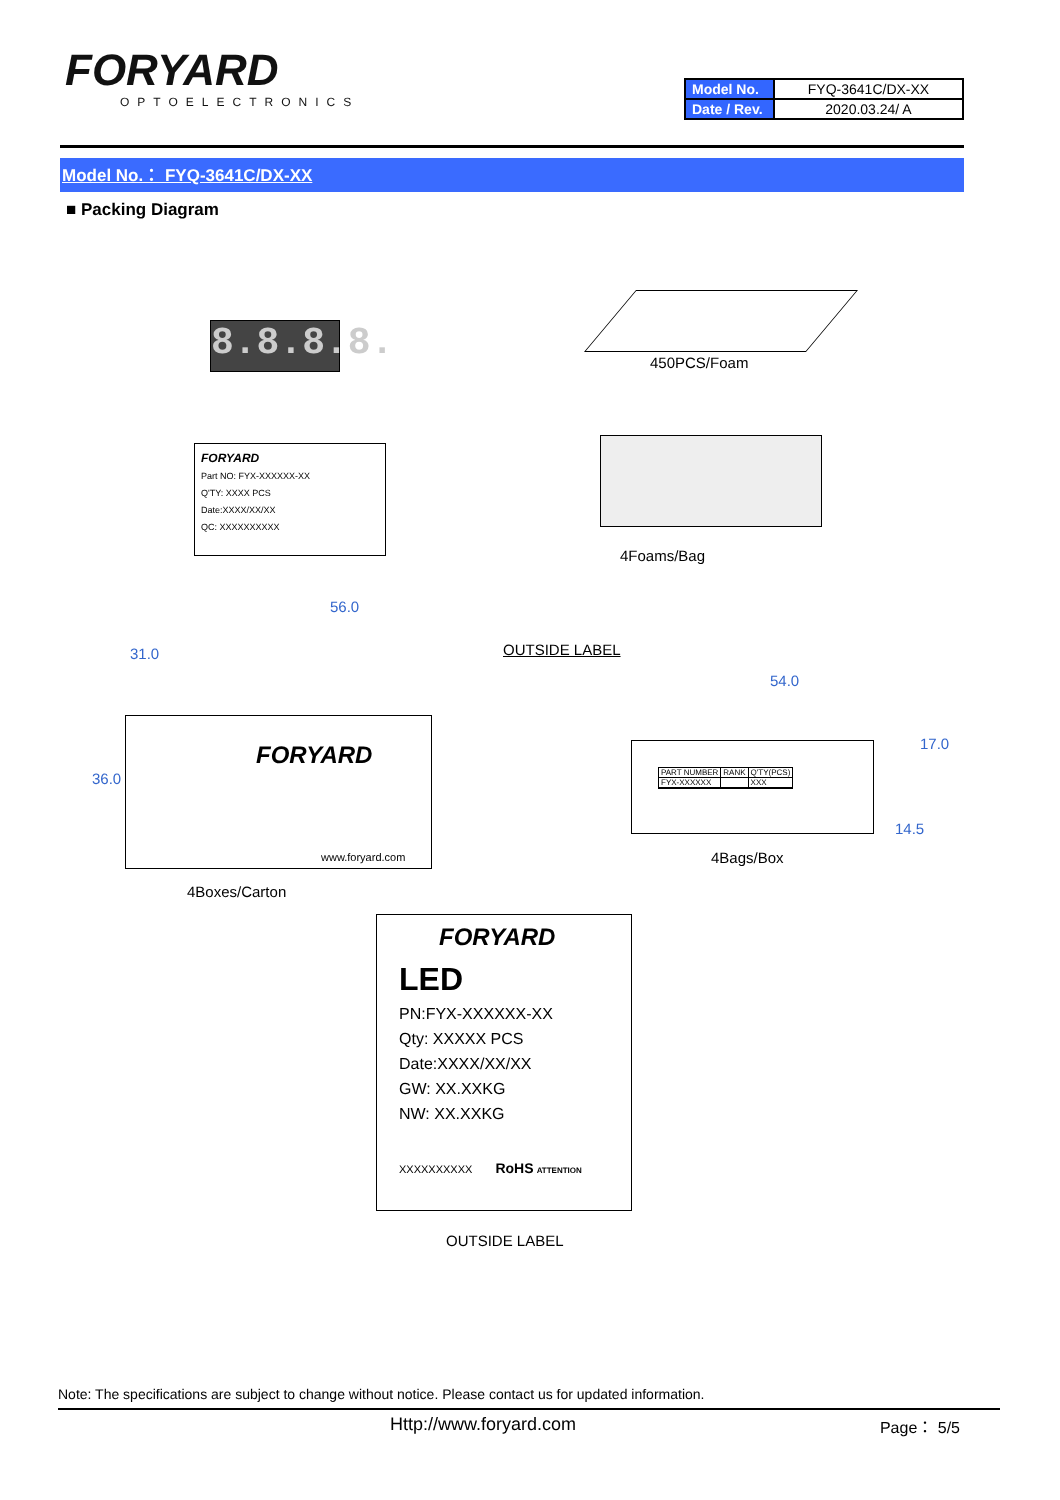FORYARD
OPTOELECTRONICS
| Model No. | FYQ-3641C/DX-XX |
| Date / Rev. | 2020.03.24/ A |
Model No.： FYQ-3641C/DX-XX
■ Packing Diagram
8.8.8.8.
450PCS/Foam
FORYARD
Part NO: FYX-XXXXXX-XX
Q'TY: XXXX PCS
Date:XXXX/XX/XX
QC: XXXXXXXXXX
4Foams/Bag
56.0
31.0
36.0
FORYARD
www.foryard.com
OUTSIDE LABEL
4Boxes/Carton
54.0
17.0
14.5
| PART NUMBER | RANK | Q'TY(PCS) |
| FYX-XXXXXX | | XXX |
4Bags/Box
FORYARD
LED
PN:FYX-XXXXXX-XX
Qty: XXXXX PCS
Date:XXXX/XX/XX
GW: XX.XXKG
NW: XX.XXKG
XXXXXXXXXX RoHS ATTENTION
OUTSIDE LABEL
Note: The specifications are subject to change without notice. Please contact us for updated information.
Http://www.foryard.com Page： 5/5